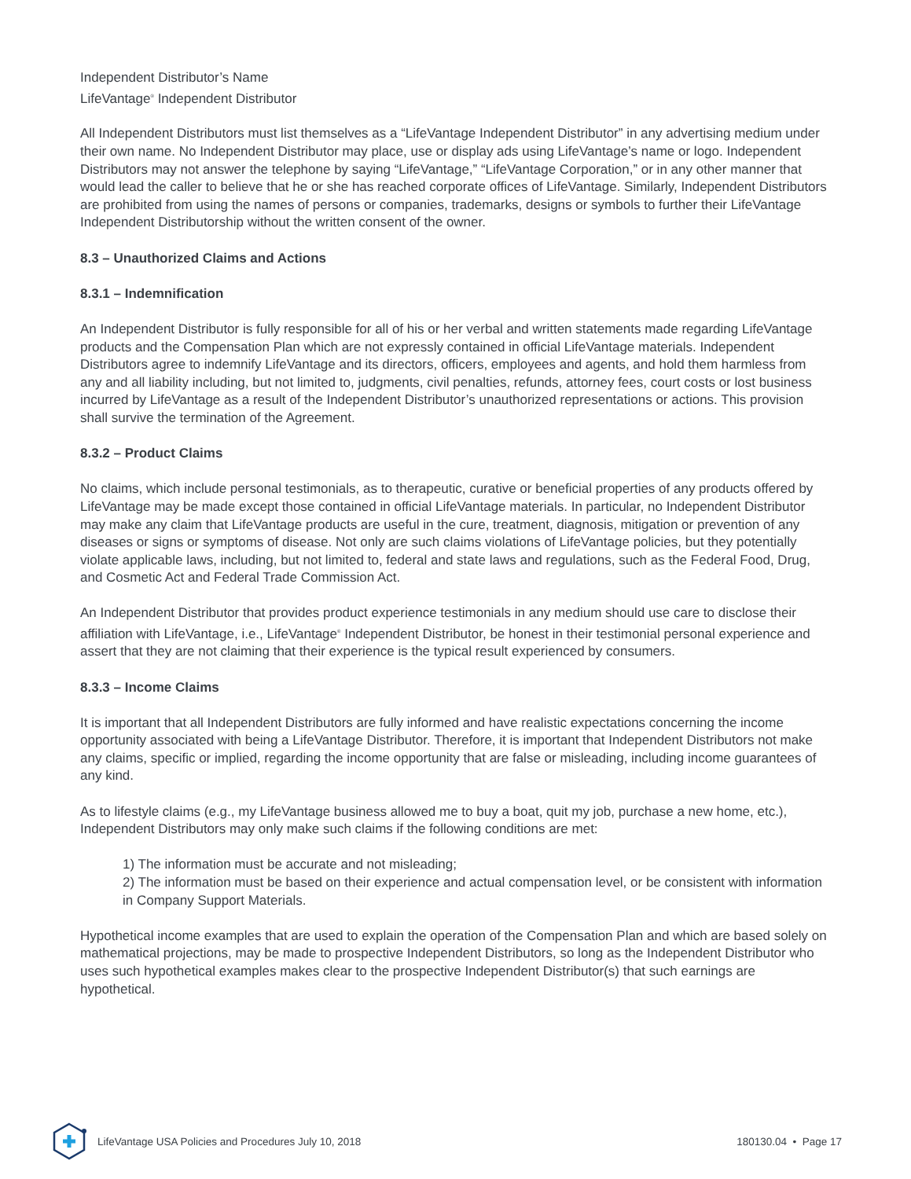Independent Distributor’s Name
LifeVantage<sup>®</sup> Independent Distributor
All Independent Distributors must list themselves as a “LifeVantage Independent Distributor” in any advertising medium under their own name. No Independent Distributor may place, use or display ads using LifeVantage’s name or logo. Independent Distributors may not answer the telephone by saying “LifeVantage,” “LifeVantage Corporation,” or in any other manner that would lead the caller to believe that he or she has reached corporate offices of LifeVantage. Similarly, Independent Distributors are prohibited from using the names of persons or companies, trademarks, designs or symbols to further their LifeVantage Independent Distributorship without the written consent of the owner.
8.3 – Unauthorized Claims and Actions
8.3.1 – Indemnification
An Independent Distributor is fully responsible for all of his or her verbal and written statements made regarding LifeVantage products and the Compensation Plan which are not expressly contained in official LifeVantage materials. Independent Distributors agree to indemnify LifeVantage and its directors, officers, employees and agents, and hold them harmless from any and all liability including, but not limited to, judgments, civil penalties, refunds, attorney fees, court costs or lost business incurred by LifeVantage as a result of the Independent Distributor’s unauthorized representations or actions. This provision shall survive the termination of the Agreement.
8.3.2 – Product Claims
No claims, which include personal testimonials, as to therapeutic, curative or beneficial properties of any products offered by LifeVantage may be made except those contained in official LifeVantage materials. In particular, no Independent Distributor may make any claim that LifeVantage products are useful in the cure, treatment, diagnosis, mitigation or prevention of any diseases or signs or symptoms of disease. Not only are such claims violations of LifeVantage policies, but they potentially violate applicable laws, including, but not limited to, federal and state laws and regulations, such as the Federal Food, Drug, and Cosmetic Act and Federal Trade Commission Act.
An Independent Distributor that provides product experience testimonials in any medium should use care to disclose their affiliation with LifeVantage, i.e., LifeVantage<sup>®</sup> Independent Distributor, be honest in their testimonial personal experience and assert that they are not claiming that their experience is the typical result experienced by consumers.
8.3.3 – Income Claims
It is important that all Independent Distributors are fully informed and have realistic expectations concerning the income opportunity associated with being a LifeVantage Distributor. Therefore, it is important that Independent Distributors not make any claims, specific or implied, regarding the income opportunity that are false or misleading, including income guarantees of any kind.
As to lifestyle claims (e.g., my LifeVantage business allowed me to buy a boat, quit my job, purchase a new home, etc.), Independent Distributors may only make such claims if the following conditions are met:
1) The information must be accurate and not misleading;
2) The information must be based on their experience and actual compensation level, or be consistent with information in Company Support Materials.
Hypothetical income examples that are used to explain the operation of the Compensation Plan and which are based solely on mathematical projections, may be made to prospective Independent Distributors, so long as the Independent Distributor who uses such hypothetical examples makes clear to the prospective Independent Distributor(s) that such earnings are hypothetical.
LifeVantage USA Policies and Procedures July 10, 2018 180130.04 • Page 17